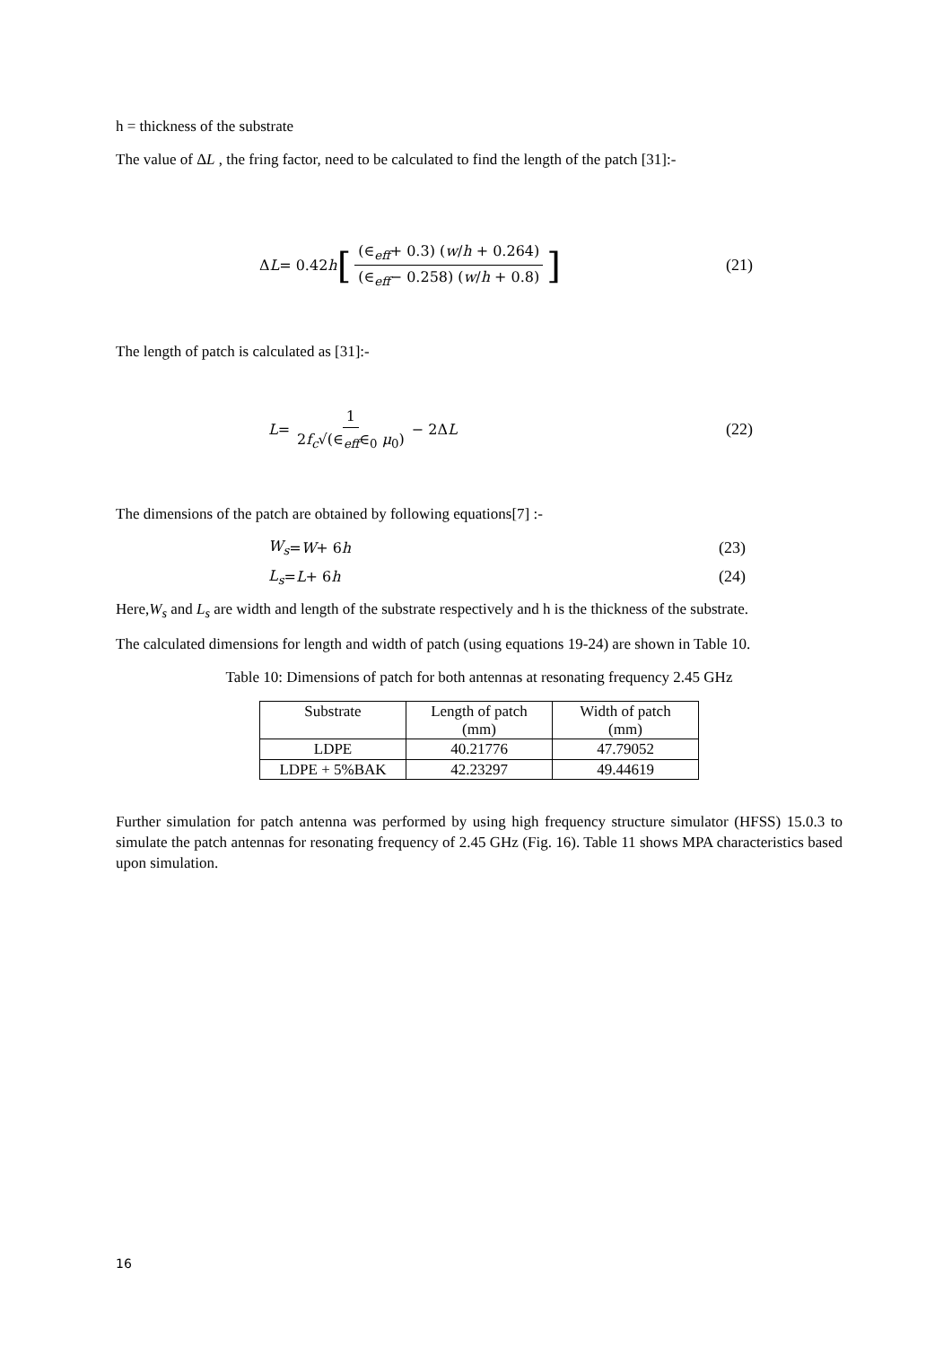h = thickness of the substrate
The value of ΔL , the fring factor, need to be calculated to find the length of the patch [31]:-
Δ L = 0.42 h [(∈<sub>eff</sub>+ 0.3) (w/h + 0.264) (∈<sub>eff</sub>− 0.258) (w/h + 0.8)] (21)
The length of patch is calculated as [31]:-
L = 1 2f<sub>c</sub>√(∈<sub>eff</sub>∈<sub>0</sub> μ<sub>0</sub>) − 2Δ L (22)
The dimensions of the patch are obtained by following equations[7] :-
W<sub>s</sub> = W + 6 h (23)
L<sub>s</sub> = L + 6 h (24)
Here,W<sub>s</sub> and L<sub>s</sub> are width and length of the substrate respectively and h is the thickness of the substrate.
The calculated dimensions for length and width of patch (using equations 19-24) are shown in Table 10.
Table 10: Dimensions of patch for both antennas at resonating frequency 2.45 GHz
| Substrate | Length of patch (mm) | Width of patch (mm) |
| LDPE | 40.21776 | 47.79052 |
| LDPE + 5%BAK | 42.23297 | 49.44619 |
Further simulation for patch antenna was performed by using high frequency structure simulator (HFSS) 15.0.3 to simulate the patch antennas for resonating frequency of 2.45 GHz (Fig. 16). Table 11 shows MPA characteristics based upon simulation.
16